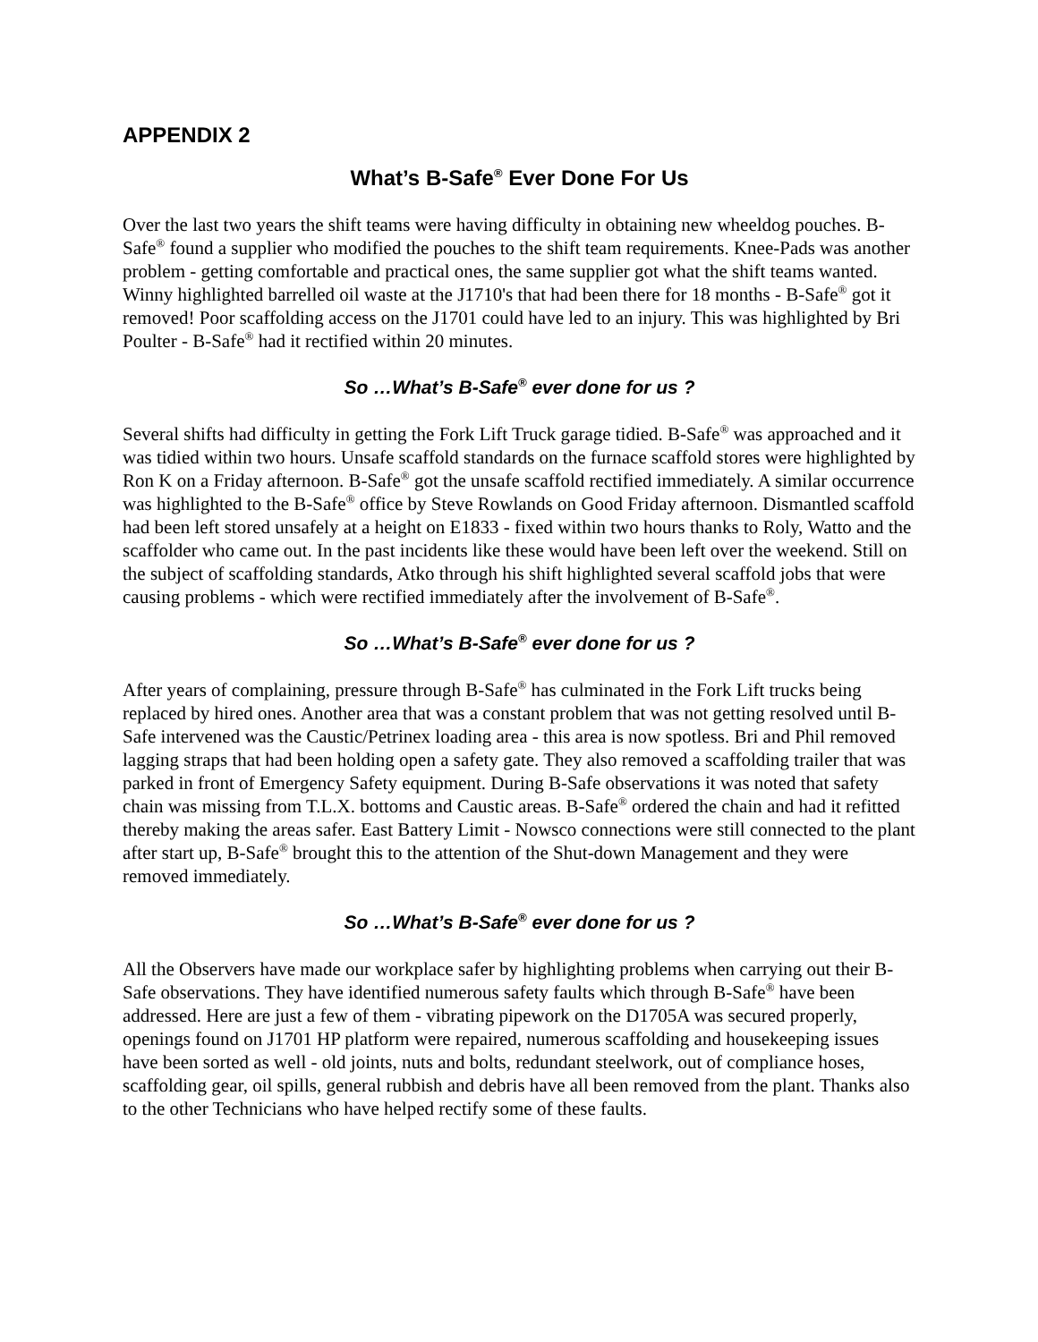APPENDIX 2
What’s B-Safe<sup>®</sup> Ever Done For Us
Over the last two years the shift teams were having difficulty in obtaining new wheeldog pouches. B-Safe<sup>®</sup> found a supplier who modified the pouches to the shift team requirements. Knee-Pads was another problem - getting comfortable and practical ones, the same supplier got what the shift teams wanted. Winny highlighted barrelled oil waste at the J1710's that had been there for 18 months - B-Safe<sup>®</sup> got it removed! Poor scaffolding access on the J1701 could have led to an injury. This was highlighted by Bri Poulter - B-Safe<sup>®</sup> had it rectified within 20 minutes.
So …What’s B-Safe<sup>®</sup> ever done for us ?
Several shifts had difficulty in getting the Fork Lift Truck garage tidied. B-Safe<sup>®</sup> was approached and it was tidied within two hours. Unsafe scaffold standards on the furnace scaffold stores were highlighted by Ron K on a Friday afternoon. B-Safe<sup>®</sup> got the unsafe scaffold rectified immediately. A similar occurrence was highlighted to the B-Safe<sup>®</sup> office by Steve Rowlands on Good Friday afternoon. Dismantled scaffold had been left stored unsafely at a height on E1833 - fixed within two hours thanks to Roly, Watto and the scaffolder who came out. In the past incidents like these would have been left over the weekend. Still on the subject of scaffolding standards, Atko through his shift highlighted several scaffold jobs that were causing problems - which were rectified immediately after the involvement of B-Safe<sup>®</sup>.
So …What’s B-Safe<sup>®</sup> ever done for us ?
After years of complaining, pressure through B-Safe<sup>®</sup> has culminated in the Fork Lift trucks being replaced by hired ones. Another area that was a constant problem that was not getting resolved until B-Safe intervened was the Caustic/Petrinex loading area - this area is now spotless. Bri and Phil removed lagging straps that had been holding open a safety gate. They also removed a scaffolding trailer that was parked in front of Emergency Safety equipment. During B-Safe observations it was noted that safety chain was missing from T.L.X. bottoms and Caustic areas. B-Safe<sup>®</sup> ordered the chain and had it refitted thereby making the areas safer. East Battery Limit - Nowsco connections were still connected to the plant after start up, B-Safe<sup>®</sup> brought this to the attention of the Shut-down Management and they were removed immediately.
So …What’s B-Safe<sup>®</sup> ever done for us ?
All the Observers have made our workplace safer by highlighting problems when carrying out their B-Safe observations. They have identified numerous safety faults which through B-Safe<sup>®</sup> have been addressed. Here are just a few of them - vibrating pipework on the D1705A was secured properly, openings found on J1701 HP platform were repaired, numerous scaffolding and housekeeping issues have been sorted as well - old joints, nuts and bolts, redundant steelwork, out of compliance hoses, scaffolding gear, oil spills, general rubbish and debris have all been removed from the plant. Thanks also to the other Technicians who have helped rectify some of these faults.